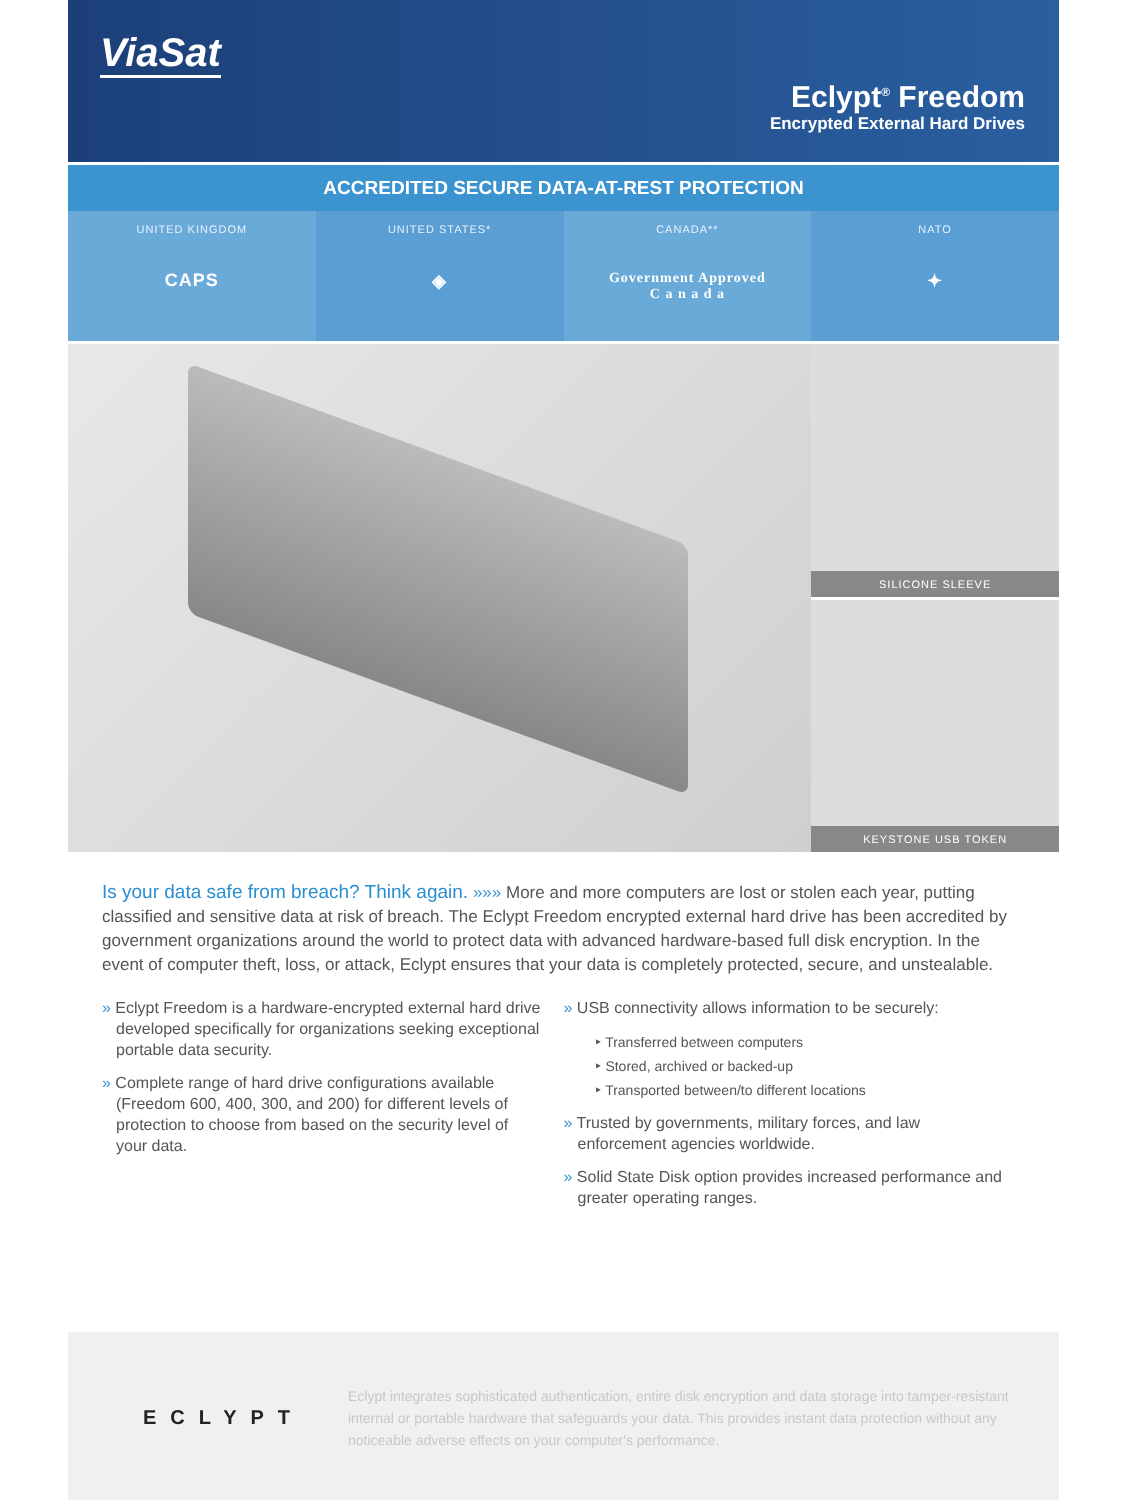ViaSat
Eclypt<sup>®</sup> Freedom
Encrypted External Hard Drives
ACCREDITED SECURE DATA-AT-REST PROTECTION
UNITED KINGDOM
CAPS
UNITED STATES*
◈
CANADA**
Government Approved
C a n a d a
NATO
✦
SILICONE SLEEVE
KEYSTONE USB TOKEN
Is your data safe from breach? Think again. »»» More and more computers are lost or stolen each year, putting classified and sensitive data at risk of breach. The Eclypt Freedom encrypted external hard drive has been accredited by government organizations around the world to protect data with advanced hardware-based full disk encryption. In the event of computer theft, loss, or attack, Eclypt ensures that your data is completely protected, secure, and unstealable.
» Eclypt Freedom is a hardware-encrypted external hard drive developed specifically for organizations seeking exceptional portable data security.
» Complete range of hard drive configurations available (Freedom 600, 400, 300, and 200) for different levels of protection to choose from based on the security level of your data.
» USB connectivity allows information to be securely:
‣ Transferred between computers
‣ Stored, archived or backed-up
‣ Transported between/to different locations
» Trusted by governments, military forces, and law enforcement agencies worldwide.
» Solid State Disk option provides increased performance and greater operating ranges.
ECLYPT
Eclypt integrates sophisticated authentication, entire disk encryption and data storage into tamper-resistant internal or portable hardware that safeguards your data. This provides instant data protection without any noticeable adverse effects on your computer's performance.